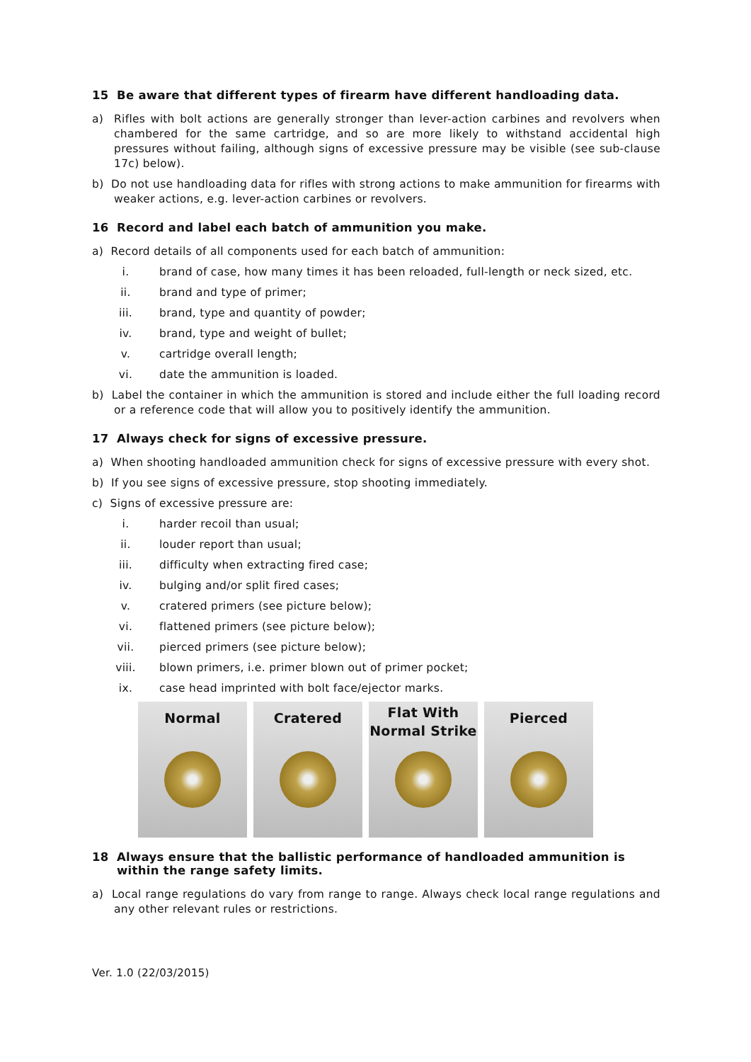15 Be aware that different types of firearm have different handloading data.
a) Rifles with bolt actions are generally stronger than lever-action carbines and revolvers when chambered for the same cartridge, and so are more likely to withstand accidental high pressures without failing, although signs of excessive pressure may be visible (see sub-clause 17c) below).
b) Do not use handloading data for rifles with strong actions to make ammunition for firearms with weaker actions, e.g. lever-action carbines or revolvers.
16 Record and label each batch of ammunition you make.
a) Record details of all components used for each batch of ammunition:
i. brand of case, how many times it has been reloaded, full-length or neck sized, etc.
ii. brand and type of primer;
iii. brand, type and quantity of powder;
iv. brand, type and weight of bullet;
v. cartridge overall length;
vi. date the ammunition is loaded.
b) Label the container in which the ammunition is stored and include either the full loading record or a reference code that will allow you to positively identify the ammunition.
17 Always check for signs of excessive pressure.
a) When shooting handloaded ammunition check for signs of excessive pressure with every shot.
b) If you see signs of excessive pressure, stop shooting immediately.
c) Signs of excessive pressure are:
i. harder recoil than usual;
ii. louder report than usual;
iii. difficulty when extracting fired case;
iv. bulging and/or split fired cases;
v. cratered primers (see picture below);
vi. flattened primers (see picture below);
vii. pierced primers (see picture below);
viii. blown primers, i.e. primer blown out of primer pocket;
ix. case head imprinted with bolt face/ejector marks.
Normal Cratered
Flat With
Normal Strike
Pierced
18 Always ensure that the ballistic performance of handloaded ammunition is within the range safety limits.
a) Local range regulations do vary from range to range. Always check local range regulations and any other relevant rules or restrictions.
Ver. 1.0 (22/03/2015)